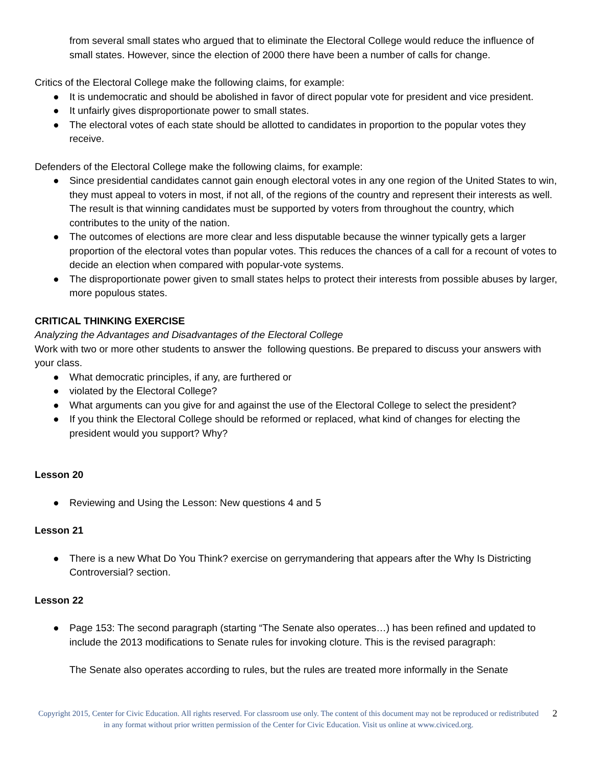from several small states who argued that to eliminate the Electoral College would reduce the influence of small states. However, since the election of 2000 there have been a number of calls for change.
Critics of the Electoral College make the following claims, for example:
● It is undemocratic and should be abolished in favor of direct popular vote for president and vice president.
● It unfairly gives disproportionate power to small states.
● The electoral votes of each state should be allotted to candidates in proportion to the popular votes they receive.
Defenders of the Electoral College make the following claims, for example:
● Since presidential candidates cannot gain enough electoral votes in any one region of the United States to win, they must appeal to voters in most, if not all, of the regions of the country and represent their interests as well. The result is that winning candidates must be supported by voters from throughout the country, which contributes to the unity of the nation.
● The outcomes of elections are more clear and less disputable because the winner typically gets a larger proportion of the electoral votes than popular votes. This reduces the chances of a call for a recount of votes to decide an election when compared with popular-vote systems.
● The disproportionate power given to small states helps to protect their interests from possible abuses by larger, more populous states.
CRITICAL THINKING EXERCISE
Analyzing the Advantages and Disadvantages of the Electoral College
Work with two or more other students to answer the following questions. Be prepared to discuss your answers with your class.
● What democratic principles, if any, are furthered or
● violated by the Electoral College?
● What arguments can you give for and against the use of the Electoral College to select the president?
● If you think the Electoral College should be reformed or replaced, what kind of changes for electing the president would you support? Why?
Lesson 20
● Reviewing and Using the Lesson: New questions 4 and 5
Lesson 21
● There is a new What Do You Think? exercise on gerrymandering that appears after the Why Is Districting Controversial? section.
Lesson 22
● Page 153: The second paragraph (starting “The Senate also operates…) has been refined and updated to include the 2013 modifications to Senate rules for invoking cloture. This is the revised paragraph:
The Senate also operates according to rules, but the rules are treated more informally in the Senate
Copyright 2015, Center for Civic Education. All rights reserved. For classroom use only. The content of this document may not be reproduced or redistributed in any format without prior written permission of the Center for Civic Education. Visit us online at www.civiced.org.
2